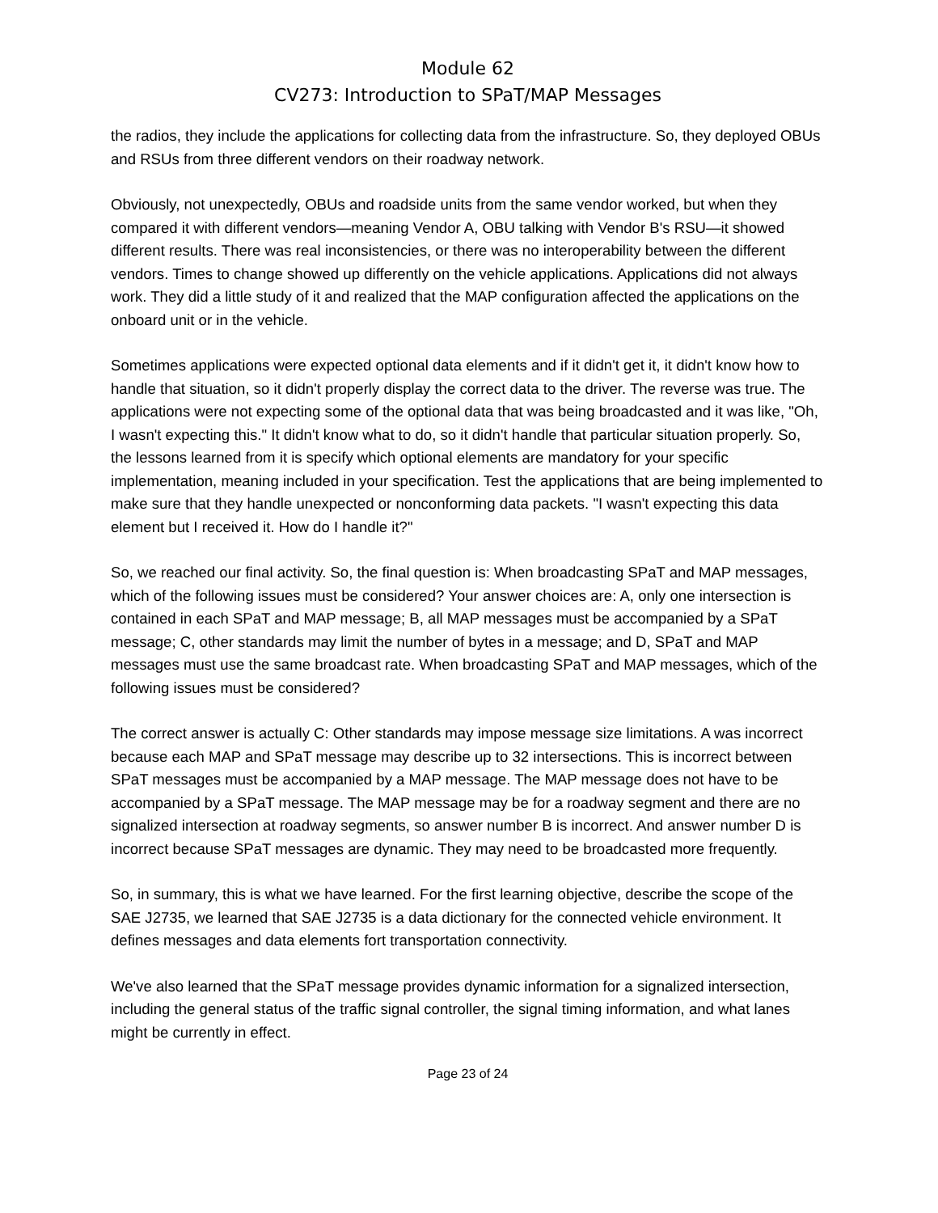Module 62
CV273: Introduction to SPaT/MAP Messages
the radios, they include the applications for collecting data from the infrastructure. So, they deployed OBUs and RSUs from three different vendors on their roadway network.
Obviously, not unexpectedly, OBUs and roadside units from the same vendor worked, but when they compared it with different vendors—meaning Vendor A, OBU talking with Vendor B's RSU—it showed different results. There was real inconsistencies, or there was no interoperability between the different vendors. Times to change showed up differently on the vehicle applications. Applications did not always work. They did a little study of it and realized that the MAP configuration affected the applications on the onboard unit or in the vehicle.
Sometimes applications were expected optional data elements and if it didn't get it, it didn't know how to handle that situation, so it didn't properly display the correct data to the driver. The reverse was true. The applications were not expecting some of the optional data that was being broadcasted and it was like, "Oh, I wasn't expecting this." It didn't know what to do, so it didn't handle that particular situation properly. So, the lessons learned from it is specify which optional elements are mandatory for your specific implementation, meaning included in your specification. Test the applications that are being implemented to make sure that they handle unexpected or nonconforming data packets. "I wasn't expecting this data element but I received it. How do I handle it?"
So, we reached our final activity. So, the final question is: When broadcasting SPaT and MAP messages, which of the following issues must be considered? Your answer choices are: A, only one intersection is contained in each SPaT and MAP message; B, all MAP messages must be accompanied by a SPaT message; C, other standards may limit the number of bytes in a message; and D, SPaT and MAP messages must use the same broadcast rate. When broadcasting SPaT and MAP messages, which of the following issues must be considered?
The correct answer is actually C: Other standards may impose message size limitations. A was incorrect because each MAP and SPaT message may describe up to 32 intersections. This is incorrect between SPaT messages must be accompanied by a MAP message. The MAP message does not have to be accompanied by a SPaT message. The MAP message may be for a roadway segment and there are no signalized intersection at roadway segments, so answer number B is incorrect. And answer number D is incorrect because SPaT messages are dynamic. They may need to be broadcasted more frequently.
So, in summary, this is what we have learned. For the first learning objective, describe the scope of the SAE J2735, we learned that SAE J2735 is a data dictionary for the connected vehicle environment. It defines messages and data elements fort transportation connectivity.
We've also learned that the SPaT message provides dynamic information for a signalized intersection, including the general status of the traffic signal controller, the signal timing information, and what lanes might be currently in effect.
Page 23 of 24